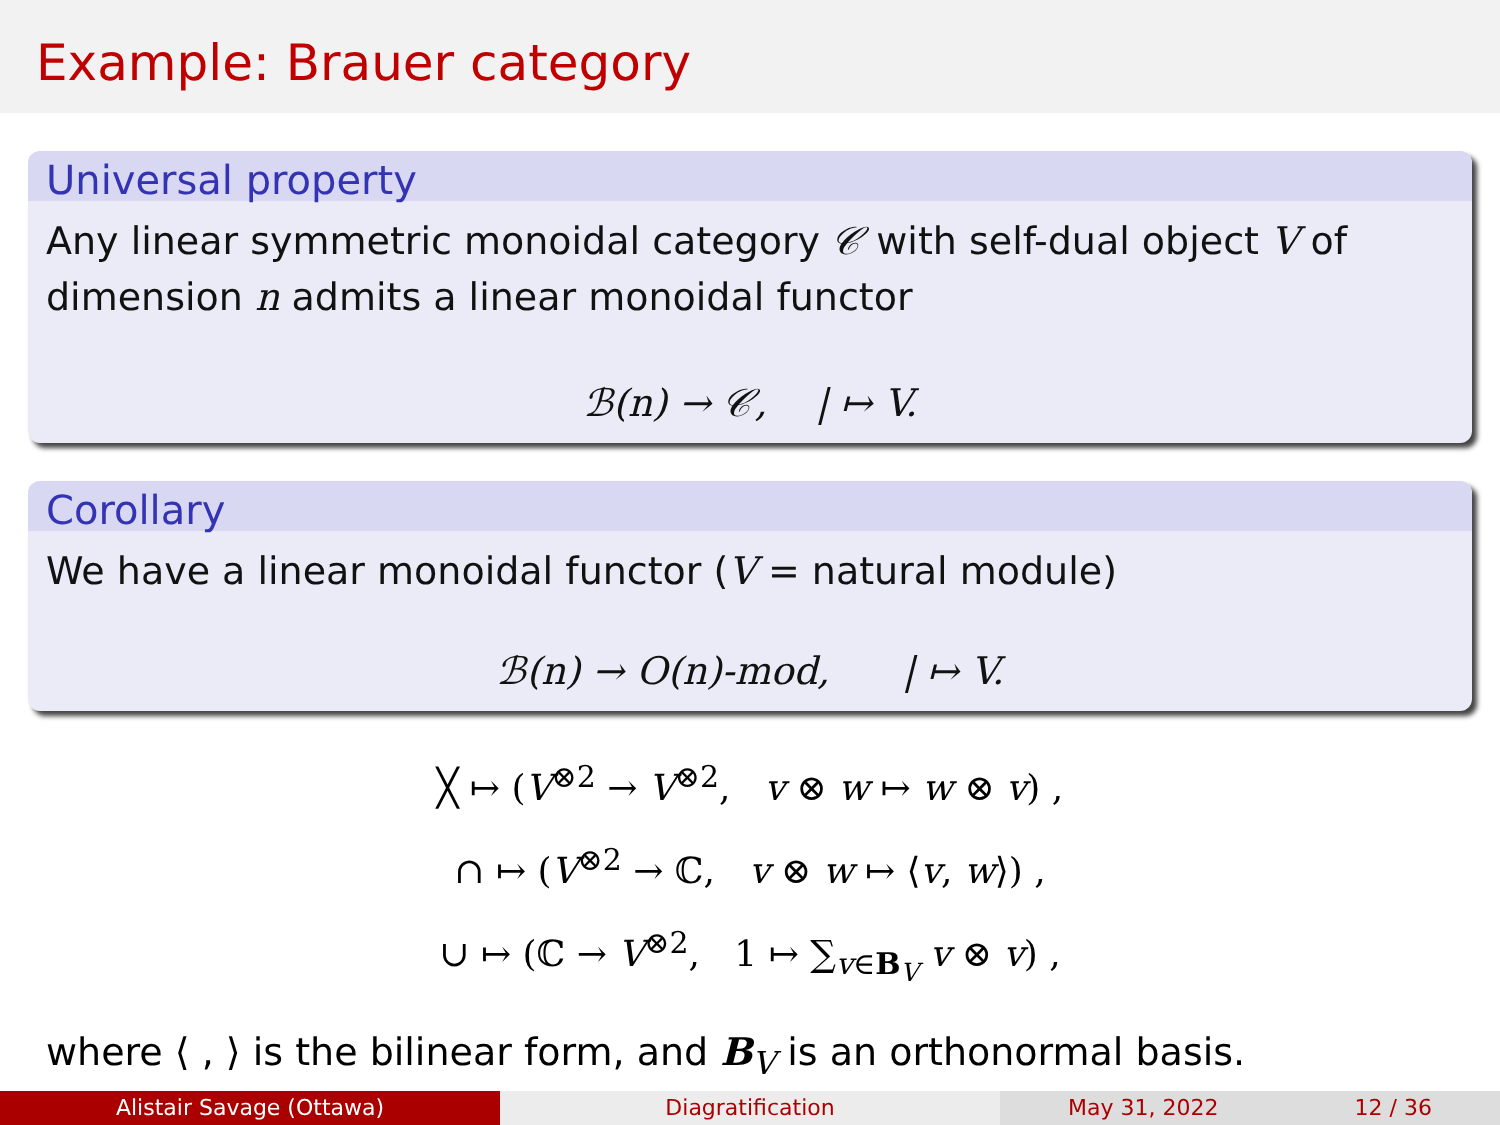Example: Brauer category
Universal property
Any linear symmetric monoidal category 𝒞 with self-dual object V of dimension n admits a linear monoidal functor
ℬ(n) → 𝒞, | ↦ V.
Corollary
We have a linear monoidal functor (V = natural module)
ℬ(n) → O(n)-mod, | ↦ V.
╳ ↦ (V<sup>⊗2</sup> → V<sup>⊗2</sup>, v ⊗ w ↦ w ⊗ v) ,
∩ ↦ (V<sup>⊗2</sup> → ℂ, v ⊗ w ↦ ⟨v, w⟩) ,
∪ ↦ (ℂ → V<sup>⊗2</sup>, 1 ↦ ∑<sub>v∈B<sub>V</sub></sub> v ⊗ v) ,
where ⟨ , ⟩ is the bilinear form, and B<sub>V</sub> is an orthonormal basis.
Alistair Savage (Ottawa) Diagratification May 31, 2022 12 / 36